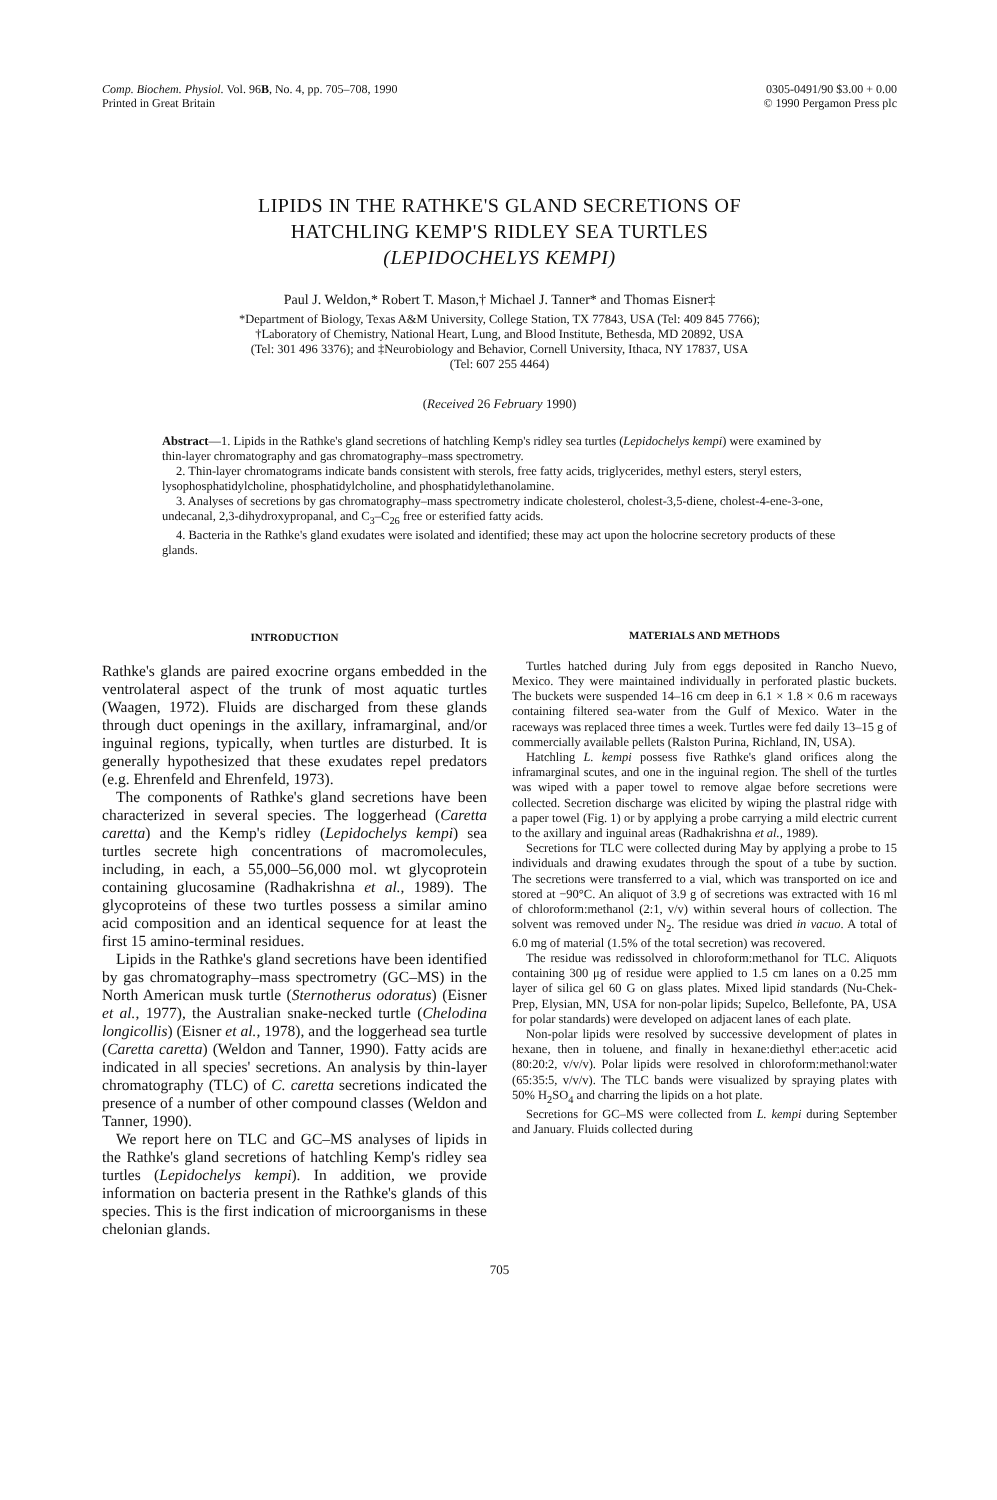Comp. Biochem. Physiol. Vol. 96B, No. 4, pp. 705–708, 1990
Printed in Great Britain
0305-0491/90 $3.00 + 0.00
© 1990 Pergamon Press plc
LIPIDS IN THE RATHKE'S GLAND SECRETIONS OF
HATCHLING KEMP'S RIDLEY SEA TURTLES
(LEPIDOCHELYS KEMPI)
Paul J. Weldon,* Robert T. Mason,† Michael J. Tanner* and Thomas Eisner‡
*Department of Biology, Texas A&M University, College Station, TX 77843, USA (Tel: 409 845 7766);
†Laboratory of Chemistry, National Heart, Lung, and Blood Institute, Bethesda, MD 20892, USA
(Tel: 301 496 3376); and ‡Neurobiology and Behavior, Cornell University, Ithaca, NY 17837, USA
(Tel: 607 255 4464)
(Received 26 February 1990)
Abstract—1. Lipids in the Rathke's gland secretions of hatchling Kemp's ridley sea turtles (Lepidochelys kempi) were examined by thin-layer chromatography and gas chromatography–mass spectrometry.
2. Thin-layer chromatograms indicate bands consistent with sterols, free fatty acids, triglycerides, methyl esters, steryl esters, lysophosphatidylcholine, phosphatidylcholine, and phosphatidylethanolamine.
3. Analyses of secretions by gas chromatography–mass spectrometry indicate cholesterol, cholest-3,5-diene, cholest-4-ene-3-one, undecanal, 2,3-dihydroxypropanal, and C<sub>3</sub>–C<sub>26</sub> free or esterified fatty acids.
4. Bacteria in the Rathke's gland exudates were isolated and identified; these may act upon the holocrine secretory products of these glands.
INTRODUCTION
Rathke's glands are paired exocrine organs embedded in the ventrolateral aspect of the trunk of most aquatic turtles (Waagen, 1972). Fluids are discharged from these glands through duct openings in the axillary, inframarginal, and/or inguinal regions, typically, when turtles are disturbed. It is generally hypothesized that these exudates repel predators (e.g. Ehrenfeld and Ehrenfeld, 1973).
The components of Rathke's gland secretions have been characterized in several species. The loggerhead (Caretta caretta) and the Kemp's ridley (Lepidochelys kempi) sea turtles secrete high concentrations of macromolecules, including, in each, a 55,000–56,000 mol. wt glycoprotein containing glucosamine (Radhakrishna et al., 1989). The glycoproteins of these two turtles possess a similar amino acid composition and an identical sequence for at least the first 15 amino-terminal residues.
Lipids in the Rathke's gland secretions have been identified by gas chromatography–mass spectrometry (GC–MS) in the North American musk turtle (Sternotherus odoratus) (Eisner et al., 1977), the Australian snake-necked turtle (Chelodina longicollis) (Eisner et al., 1978), and the loggerhead sea turtle (Caretta caretta) (Weldon and Tanner, 1990). Fatty acids are indicated in all species' secretions. An analysis by thin-layer chromatography (TLC) of C. caretta secretions indicated the presence of a number of other compound classes (Weldon and Tanner, 1990).
We report here on TLC and GC–MS analyses of lipids in the Rathke's gland secretions of hatchling Kemp's ridley sea turtles (Lepidochelys kempi). In addition, we provide information on bacteria present in the Rathke's glands of this species. This is the first indication of microorganisms in these chelonian glands.
MATERIALS AND METHODS
Turtles hatched during July from eggs deposited in Rancho Nuevo, Mexico. They were maintained individually in perforated plastic buckets. The buckets were suspended 14–16 cm deep in 6.1 × 1.8 × 0.6 m raceways containing filtered sea-water from the Gulf of Mexico. Water in the raceways was replaced three times a week. Turtles were fed daily 13–15 g of commercially available pellets (Ralston Purina, Richland, IN, USA).
Hatchling L. kempi possess five Rathke's gland orifices along the inframarginal scutes, and one in the inguinal region. The shell of the turtles was wiped with a paper towel to remove algae before secretions were collected. Secretion discharge was elicited by wiping the plastral ridge with a paper towel (Fig. 1) or by applying a probe carrying a mild electric current to the axillary and inguinal areas (Radhakrishna et al., 1989).
Secretions for TLC were collected during May by applying a probe to 15 individuals and drawing exudates through the spout of a tube by suction. The secretions were transferred to a vial, which was transported on ice and stored at −90°C. An aliquot of 3.9 g of secretions was extracted with 16 ml of chloroform:methanol (2:1, v/v) within several hours of collection. The solvent was removed under N<sub>2</sub>. The residue was dried in vacuo. A total of 6.0 mg of material (1.5% of the total secretion) was recovered.
The residue was redissolved in chloroform:methanol for TLC. Aliquots containing 300 μg of residue were applied to 1.5 cm lanes on a 0.25 mm layer of silica gel 60 G on glass plates. Mixed lipid standards (Nu-Chek-Prep, Elysian, MN, USA for non-polar lipids; Supelco, Bellefonte, PA, USA for polar standards) were developed on adjacent lanes of each plate.
Non-polar lipids were resolved by successive development of plates in hexane, then in toluene, and finally in hexane:diethyl ether:acetic acid (80:20:2, v/v/v). Polar lipids were resolved in chloroform:methanol:water (65:35:5, v/v/v). The TLC bands were visualized by spraying plates with 50% H<sub>2</sub>SO<sub>4</sub> and charring the lipids on a hot plate.
Secretions for GC–MS were collected from L. kempi during September and January. Fluids collected during
705